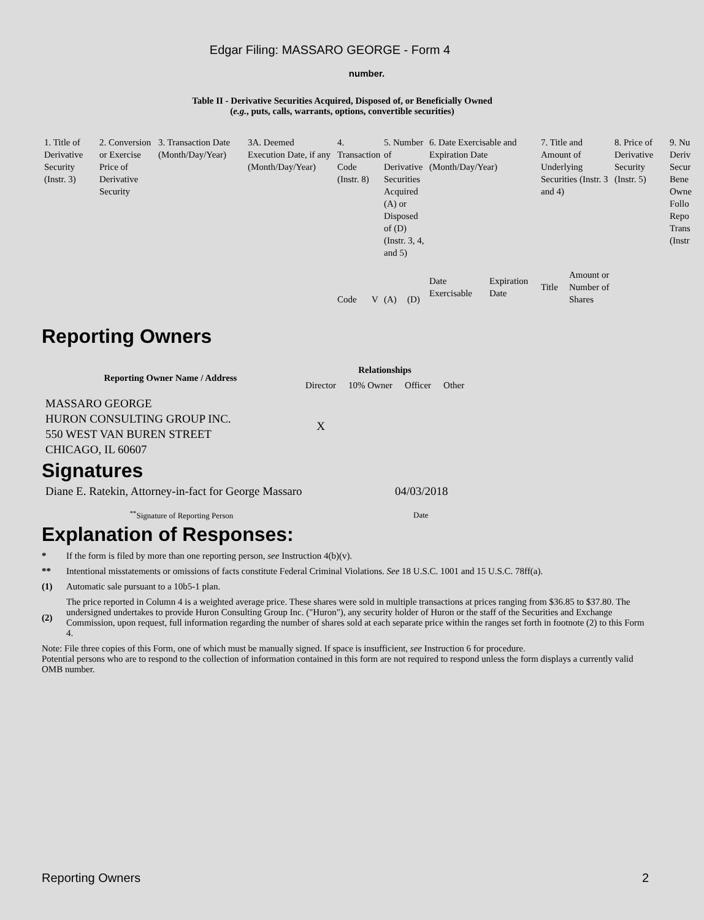Edgar Filing: MASSARO GEORGE - Form 4
number.
Table II - Derivative Securities Acquired, Disposed of, or Beneficially Owned
(e.g., puts, calls, warrants, options, convertible securities)
| 1. Title of Derivative Security (Instr. 3) | 2. Conversion or Exercise Price of Derivative Security | 3. Transaction Date (Month/Day/Year) | 3A. Deemed Execution Date, if any (Month/Day/Year) | 4. Transaction Code (Instr. 8) | | 5. Number of Derivative Securities Acquired (A) or Disposed of (D) (Instr. 3, 4, and 5) | | 6. Date Exercisable and Expiration Date (Month/Day/Year) | | 7. Title and Amount of Underlying Securities (Instr. 3 and 4) | | 8. Price of Derivative Security (Instr. 5) | 9. Nu Deriv Secur Bene Owne Follo Repo Trans (Instr |
| | | | | Code | V | (A) | (D) | Date Exercisable | Expiration Date | Title | Amount or Number of Shares | | |
Reporting Owners
| Reporting Owner Name / Address | Relationships | | | |
| --- | --- | --- | --- | --- |
| | Director | 10% Owner | Officer | Other |
| MASSARO GEORGE HURON CONSULTING GROUP INC. 550 WEST VAN BUREN STREET CHICAGO, IL 60607 | X | | | |
Signatures
| Diane E. Ratekin, Attorney-in-fact for George Massaro | 04/03/2018 |
| <sup>**</sup> Signature of Reporting Person | Date |
Explanation of Responses:
* If the form is filed by more than one reporting person, see Instruction 4(b)(v).
** Intentional misstatements or omissions of facts constitute Federal Criminal Violations. See 18 U.S.C. 1001 and 15 U.S.C. 78ff(a).
(1) Automatic sale pursuant to a 10b5-1 plan.
(2) The price reported in Column 4 is a weighted average price. These shares were sold in multiple transactions at prices ranging from $36.85 to $37.80. The undersigned undertakes to provide Huron Consulting Group Inc. ("Huron"), any security holder of Huron or the staff of the Securities and Exchange Commission, upon request, full information regarding the number of shares sold at each separate price within the ranges set forth in footnote (2) to this Form 4.
Note: File three copies of this Form, one of which must be manually signed. If space is insufficient, see Instruction 6 for procedure.
Potential persons who are to respond to the collection of information contained in this form are not required to respond unless the form displays a currently valid OMB number.
Reporting Owners 2